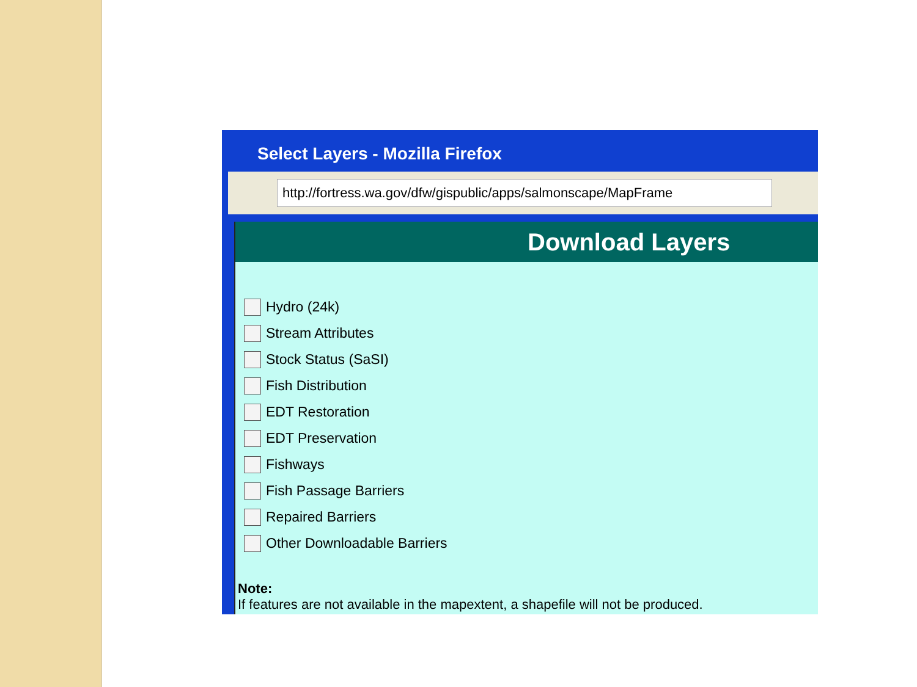Select Layers - Mozilla Firefox
http://fortress.wa.gov/dfw/gispublic/apps/salmonscape/MapFrame
Download Layers
Hydro (24k)
Stream Attributes
Stock Status (SaSI)
Fish Distribution
EDT Restoration
EDT Preservation
Fishways
Fish Passage Barriers
Repaired Barriers
Other Downloadable Barriers
Note:
If features are not available in the mapextent, a shapefile will not be produced.